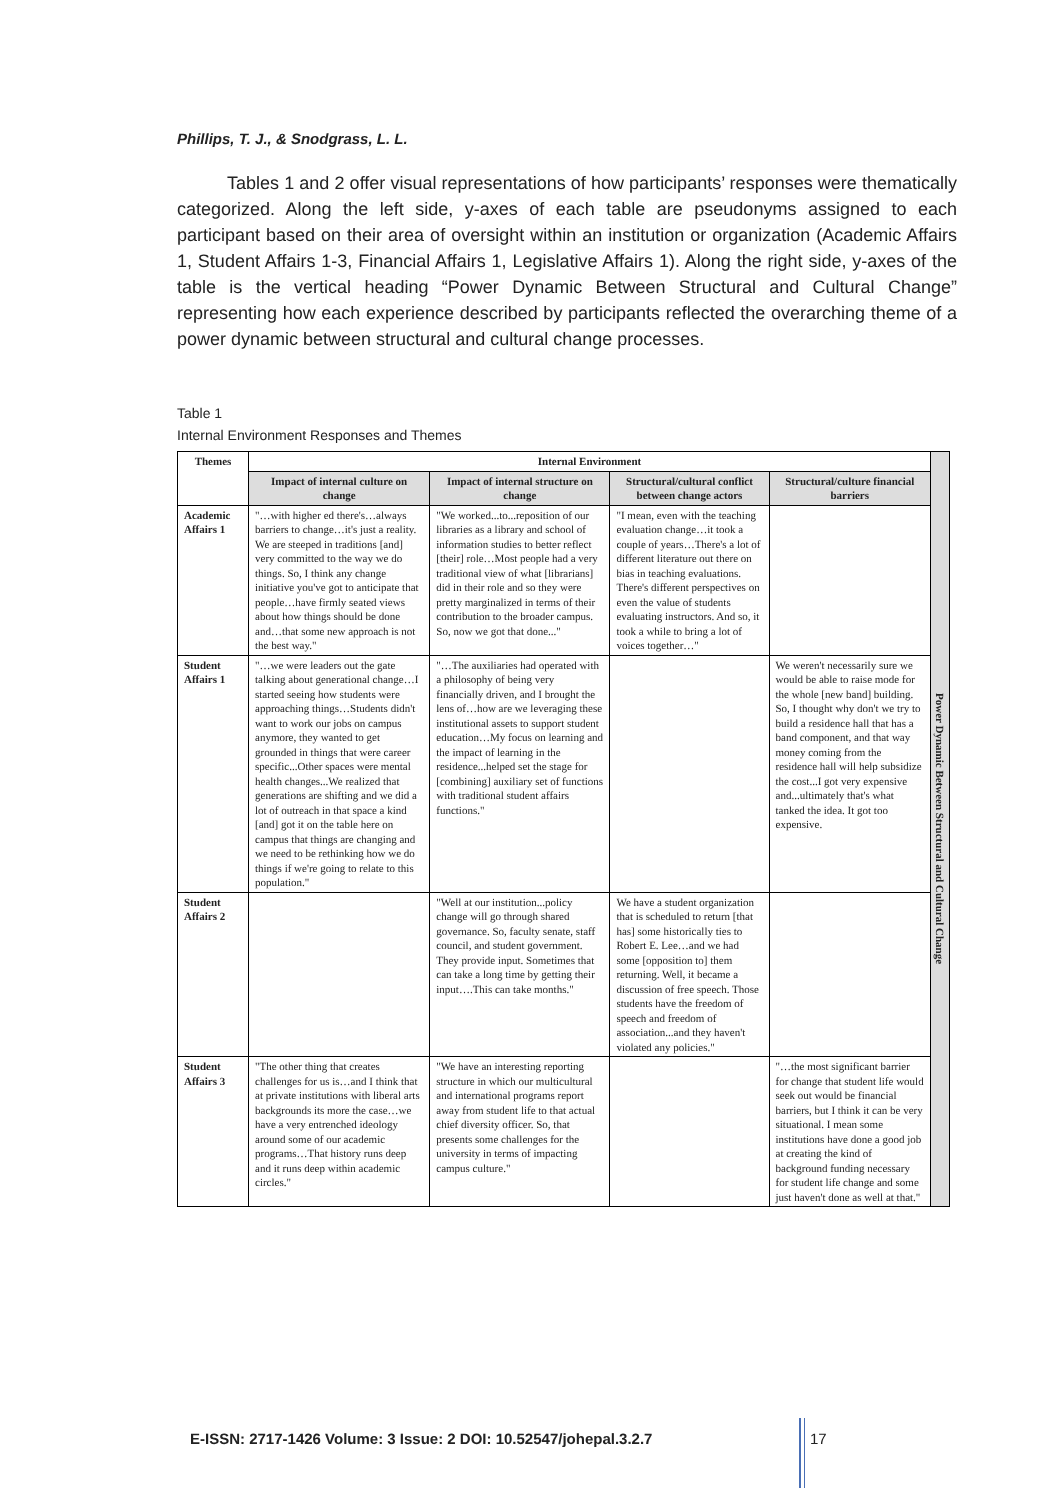Phillips, T. J., & Snodgrass, L. L.
Tables 1 and 2 offer visual representations of how participants’ responses were thematically categorized. Along the left side, y-axes of each table are pseudonyms assigned to each participant based on their area of oversight within an institution or organization (Academic Affairs 1, Student Affairs 1-3, Financial Affairs 1, Legislative Affairs 1). Along the right side, y-axes of the table is the vertical heading “Power Dynamic Between Structural and Cultural Change” representing how each experience described by participants reflected the overarching theme of a power dynamic between structural and cultural change processes.
Table 1
Internal Environment Responses and Themes
| Themes | Internal Environment | | | | Power Dynamic Between Structural and Cultural Change |
| | Impact of internal culture on change | Impact of internal structure on change | Structural/cultural conflict between change actors | Structural/culture financial barriers | |
| Academic Affairs 1 | "…with higher ed there's…always barriers to change…it's just a reality. We are steeped in traditions [and] very committed to the way we do things. So, I think any change initiative you've got to anticipate that people…have firmly seated views about how things should be done and…that some new approach is not the best way." | "We worked...to...reposition of our libraries as a library and school of information studies to better reflect [their] role…Most people had a very traditional view of what [librarians] did in their role and so they were pretty marginalized in terms of their contribution to the broader campus. So, now we got that done..." | "I mean, even with the teaching evaluation change…it took a couple of years…There's a lot of different literature out there on bias in teaching evaluations. There's different perspectives on even the value of students evaluating instructors. And so, it took a while to bring a lot of voices together…" | | |
| Student Affairs 1 | "…we were leaders out the gate talking about generational change…I started seeing how students were approaching things…Students didn't want to work our jobs on campus anymore, they wanted to get grounded in things that were career specific...Other spaces were mental health changes...We realized that generations are shifting and we did a lot of outreach in that space a kind [and] got it on the table here on campus that things are changing and we need to be rethinking how we do things if we're going to relate to this population." | "…The auxiliaries had operated with a philosophy of being very financially driven, and I brought the lens of…how are we leveraging these institutional assets to support student education…My focus on learning and the impact of learning in the residence...helped set the stage for [combining] auxiliary set of functions with traditional student affairs functions." | | We weren't necessarily sure we would be able to raise mode for the whole [new band] building. So, I thought why don't we try to build a residence hall that has a band component, and that way money coming from the residence hall will help subsidize the cost...I got very expensive and...ultimately that's what tanked the idea. It got too expensive. | |
| Student Affairs 2 | | "Well at our institution...policy change will go through shared governance. So, faculty senate, staff council, and student government. They provide input. Sometimes that can take a long time by getting their input….This can take months." | We have a student organization that is scheduled to return [that has] some historically ties to Robert E. Lee…and we had some [opposition to] them returning. Well, it became a discussion of free speech. Those students have the freedom of speech and freedom of association...and they haven't violated any policies." | | |
| Student Affairs 3 | "The other thing that creates challenges for us is…and I think that at private institutions with liberal arts backgrounds its more the case…we have a very entrenched ideology around some of our academic programs…That history runs deep and it runs deep within academic circles." | "We have an interesting reporting structure in which our multicultural and international programs report away from student life to that actual chief diversity officer. So, that presents some challenges for the university in terms of impacting campus culture." | | "…the most significant barrier for change that student life would seek out would be financial barriers, but I think it can be very situational. I mean some institutions have done a good job at creating the kind of background funding necessary for student life change and some just haven't done as well at that." | |
E-ISSN: 2717-1426 Volume: 3 Issue: 2 DOI: 10.52547/johepal.3.2.7
17